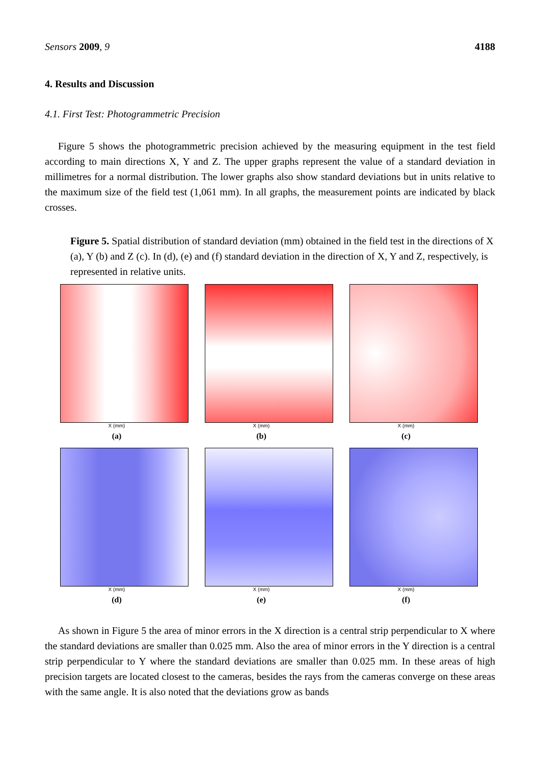Sensors 2009, 9 4188
4. Results and Discussion
4.1. First Test: Photogrammetric Precision
Figure 5 shows the photogrammetric precision achieved by the measuring equipment in the test field according to main directions X, Y and Z. The upper graphs represent the value of a standard deviation in millimetres for a normal distribution. The lower graphs also show standard deviations but in units relative to the maximum size of the field test (1,061 mm). In all graphs, the measurement points are indicated by black crosses.
Figure 5. Spatial distribution of standard deviation (mm) obtained in the field test in the directions of X (a), Y (b) and Z (c). In (d), (e) and (f) standard deviation in the direction of X, Y and Z, respectively, is represented in relative units.
X (mm)
(a)
X (mm)
(b)
X (mm)
(c)
X (mm)
(d)
X (mm)
(e)
X (mm)
(f)
As shown in Figure 5 the area of minor errors in the X direction is a central strip perpendicular to X where the standard deviations are smaller than 0.025 mm. Also the area of minor errors in the Y direction is a central strip perpendicular to Y where the standard deviations are smaller than 0.025 mm. In these areas of high precision targets are located closest to the cameras, besides the rays from the cameras converge on these areas with the same angle. It is also noted that the deviations grow as bands